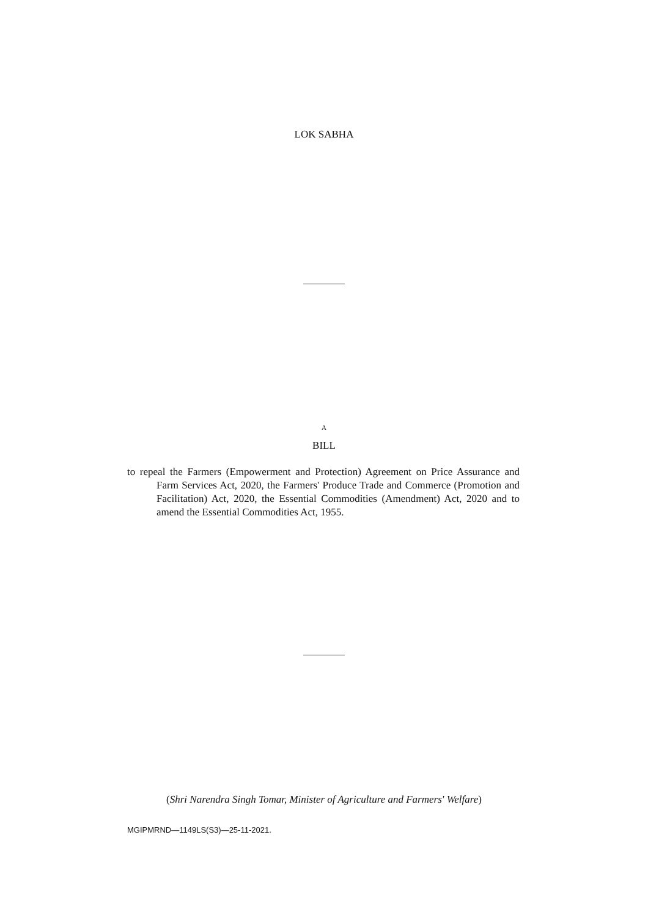LOK SABHA
A
BILL
to repeal the Farmers (Empowerment and Protection) Agreement on Price Assurance and Farm Services Act, 2020, the Farmers' Produce Trade and Commerce (Promotion and Facilitation) Act, 2020, the Essential Commodities (Amendment) Act, 2020 and to amend the Essential Commodities Act, 1955.
(Shri Narendra Singh Tomar, Minister of Agriculture and Farmers' Welfare)
MGIPMRND—1149LS(S3)—25-11-2021.